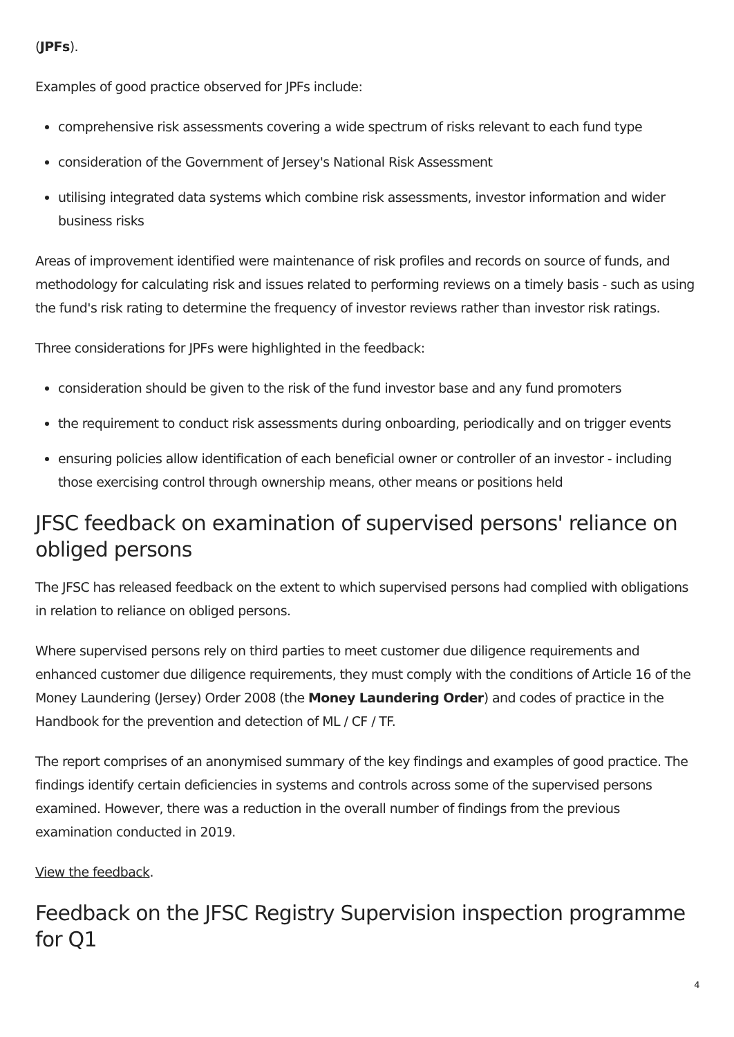(JPFs).
Examples of good practice observed for JPFs include:
comprehensive risk assessments covering a wide spectrum of risks relevant to each fund type
consideration of the Government of Jersey's National Risk Assessment
utilising integrated data systems which combine risk assessments, investor information and wider business risks
Areas of improvement identified were maintenance of risk profiles and records on source of funds, and methodology for calculating risk and issues related to performing reviews on a timely basis - such as using the fund's risk rating to determine the frequency of investor reviews rather than investor risk ratings.
Three considerations for JPFs were highlighted in the feedback:
consideration should be given to the risk of the fund investor base and any fund promoters
the requirement to conduct risk assessments during onboarding, periodically and on trigger events
ensuring policies allow identification of each beneficial owner or controller of an investor - including those exercising control through ownership means, other means or positions held
JFSC feedback on examination of supervised persons' reliance on obliged persons
The JFSC has released feedback on the extent to which supervised persons had complied with obligations in relation to reliance on obliged persons.
Where supervised persons rely on third parties to meet customer due diligence requirements and enhanced customer due diligence requirements, they must comply with the conditions of Article 16 of the Money Laundering (Jersey) Order 2008 (the Money Laundering Order) and codes of practice in the Handbook for the prevention and detection of ML / CF / TF.
The report comprises of an anonymised summary of the key findings and examples of good practice. The findings identify certain deficiencies in systems and controls across some of the supervised persons examined. However, there was a reduction in the overall number of findings from the previous examination conducted in 2019.
View the feedback.
Feedback on the JFSC Registry Supervision inspection programme for Q1
4